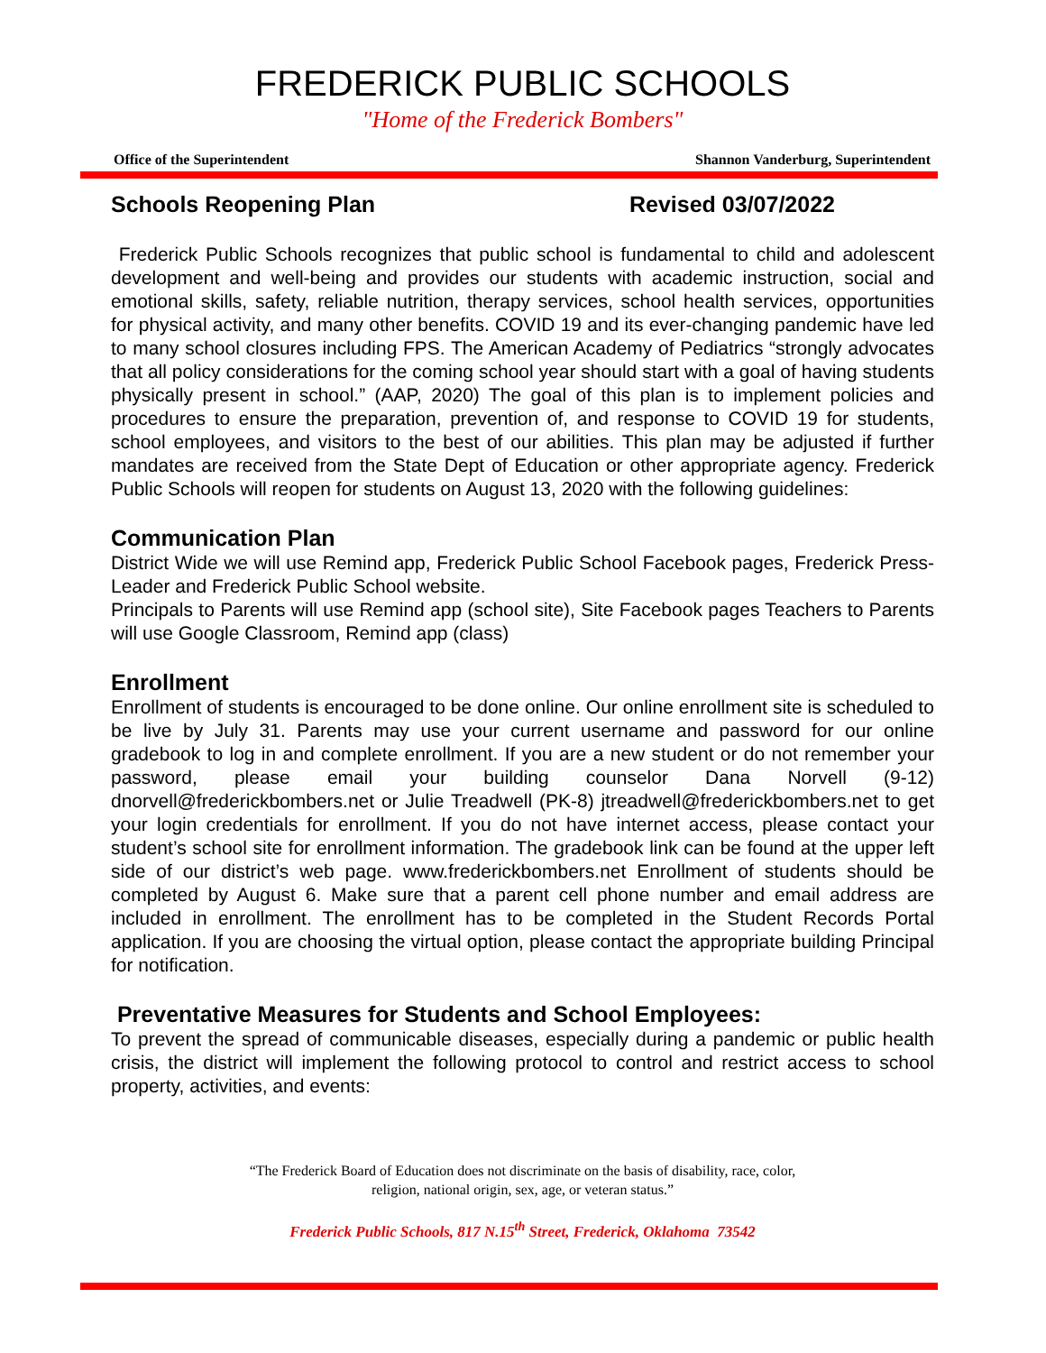FREDERICK PUBLIC SCHOOLS
"Home of the Frederick Bombers"
Office of the Superintendent Shannon Vanderburg, Superintendent
Schools Reopening Plan Revised 03/07/2022
Frederick Public Schools recognizes that public school is fundamental to child and adolescent development and well-being and provides our students with academic instruction, social and emotional skills, safety, reliable nutrition, therapy services, school health services, opportunities for physical activity, and many other benefits. COVID 19 and its ever-changing pandemic have led to many school closures including FPS. The American Academy of Pediatrics “strongly advocates that all policy considerations for the coming school year should start with a goal of having students physically present in school.” (AAP, 2020) The goal of this plan is to implement policies and procedures to ensure the preparation, prevention of, and response to COVID 19 for students, school employees, and visitors to the best of our abilities. This plan may be adjusted if further mandates are received from the State Dept of Education or other appropriate agency. Frederick Public Schools will reopen for students on August 13, 2020 with the following guidelines:
Communication Plan
District Wide we will use Remind app, Frederick Public School Facebook pages, Frederick Press-Leader and Frederick Public School website.
Principals to Parents will use Remind app (school site), Site Facebook pages Teachers to Parents will use Google Classroom, Remind app (class)
Enrollment
Enrollment of students is encouraged to be done online. Our online enrollment site is scheduled to be live by July 31. Parents may use your current username and password for our online gradebook to log in and complete enrollment. If you are a new student or do not remember your password, please email your building counselor Dana Norvell (9-12) dnorvell@frederickbombers.net or Julie Treadwell (PK-8) jtreadwell@frederickbombers.net to get your login credentials for enrollment. If you do not have internet access, please contact your student’s school site for enrollment information. The gradebook link can be found at the upper left side of our district’s web page. www.frederickbombers.net Enrollment of students should be completed by August 6. Make sure that a parent cell phone number and email address are included in enrollment. The enrollment has to be completed in the Student Records Portal application. If you are choosing the virtual option, please contact the appropriate building Principal for notification.
Preventative Measures for Students and School Employees:
To prevent the spread of communicable diseases, especially during a pandemic or public health crisis, the district will implement the following protocol to control and restrict access to school property, activities, and events:
“The Frederick Board of Education does not discriminate on the basis of disability, race, color,
religion, national origin, sex, age, or veteran status.”
Frederick Public Schools, 817 N.15<sup>th</sup> Street, Frederick, Oklahoma 73542